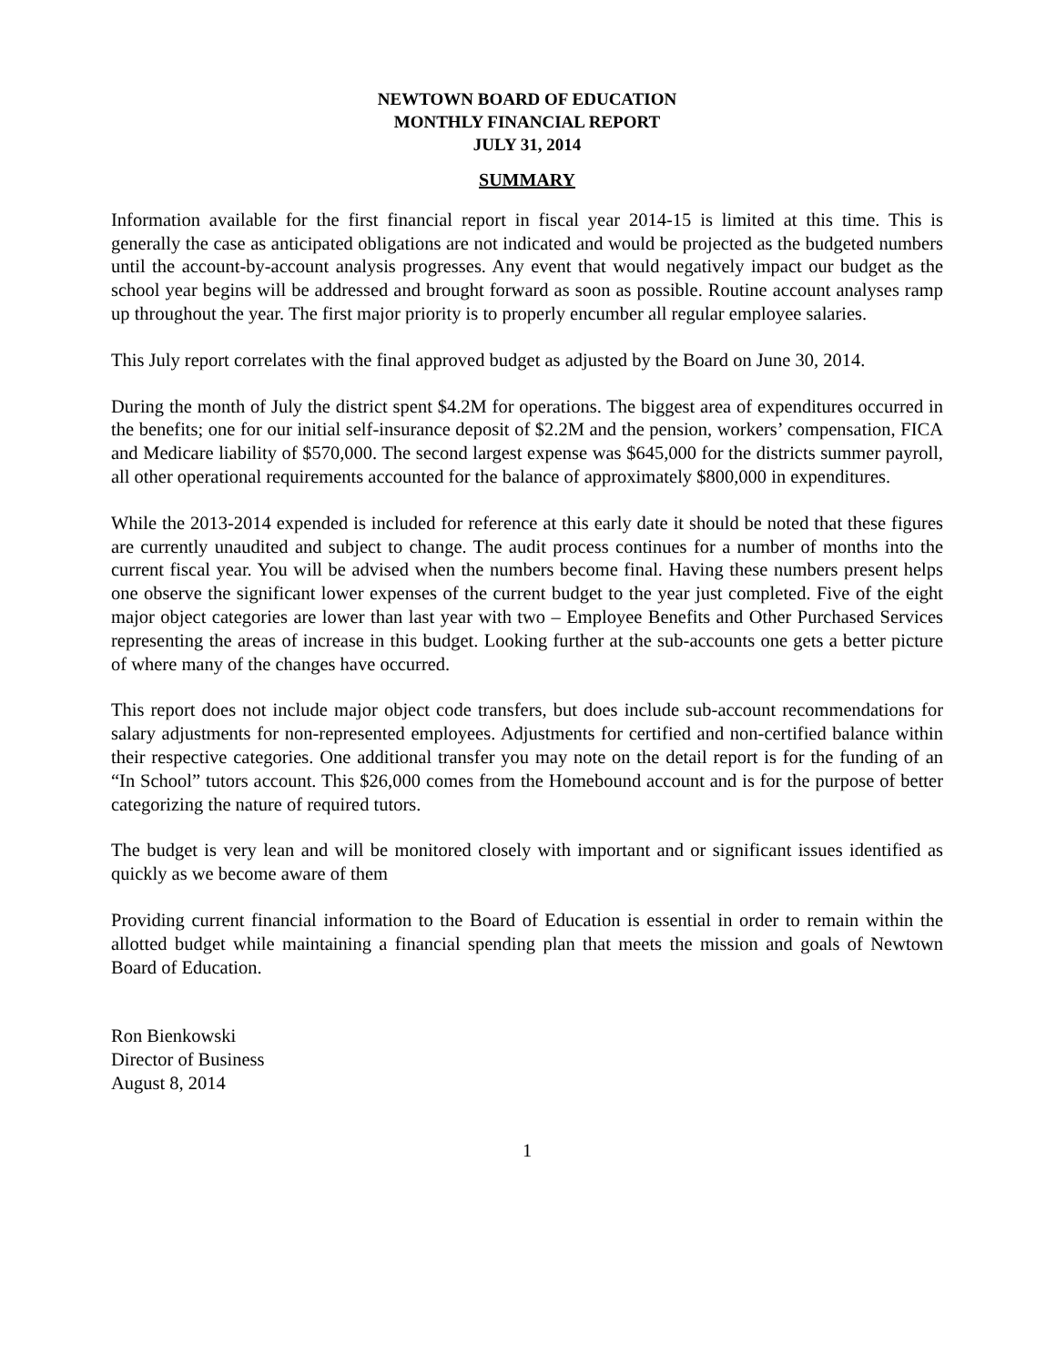NEWTOWN BOARD OF EDUCATION
MONTHLY FINANCIAL REPORT
JULY 31, 2014
SUMMARY
Information available for the first financial report in fiscal year 2014-15 is limited at this time. This is generally the case as anticipated obligations are not indicated and would be projected as the budgeted numbers until the account-by-account analysis progresses. Any event that would negatively impact our budget as the school year begins will be addressed and brought forward as soon as possible. Routine account analyses ramp up throughout the year. The first major priority is to properly encumber all regular employee salaries.
This July report correlates with the final approved budget as adjusted by the Board on June 30, 2014.
During the month of July the district spent $4.2M for operations. The biggest area of expenditures occurred in the benefits; one for our initial self-insurance deposit of $2.2M and the pension, workers’ compensation, FICA and Medicare liability of $570,000. The second largest expense was $645,000 for the districts summer payroll, all other operational requirements accounted for the balance of approximately $800,000 in expenditures.
While the 2013-2014 expended is included for reference at this early date it should be noted that these figures are currently unaudited and subject to change. The audit process continues for a number of months into the current fiscal year. You will be advised when the numbers become final. Having these numbers present helps one observe the significant lower expenses of the current budget to the year just completed. Five of the eight major object categories are lower than last year with two – Employee Benefits and Other Purchased Services representing the areas of increase in this budget. Looking further at the sub-accounts one gets a better picture of where many of the changes have occurred.
This report does not include major object code transfers, but does include sub-account recommendations for salary adjustments for non-represented employees. Adjustments for certified and non-certified balance within their respective categories. One additional transfer you may note on the detail report is for the funding of an “In School” tutors account. This $26,000 comes from the Homebound account and is for the purpose of better categorizing the nature of required tutors.
The budget is very lean and will be monitored closely with important and or significant issues identified as quickly as we become aware of them
Providing current financial information to the Board of Education is essential in order to remain within the allotted budget while maintaining a financial spending plan that meets the mission and goals of Newtown Board of Education.
Ron Bienkowski
Director of Business
August 8, 2014
1